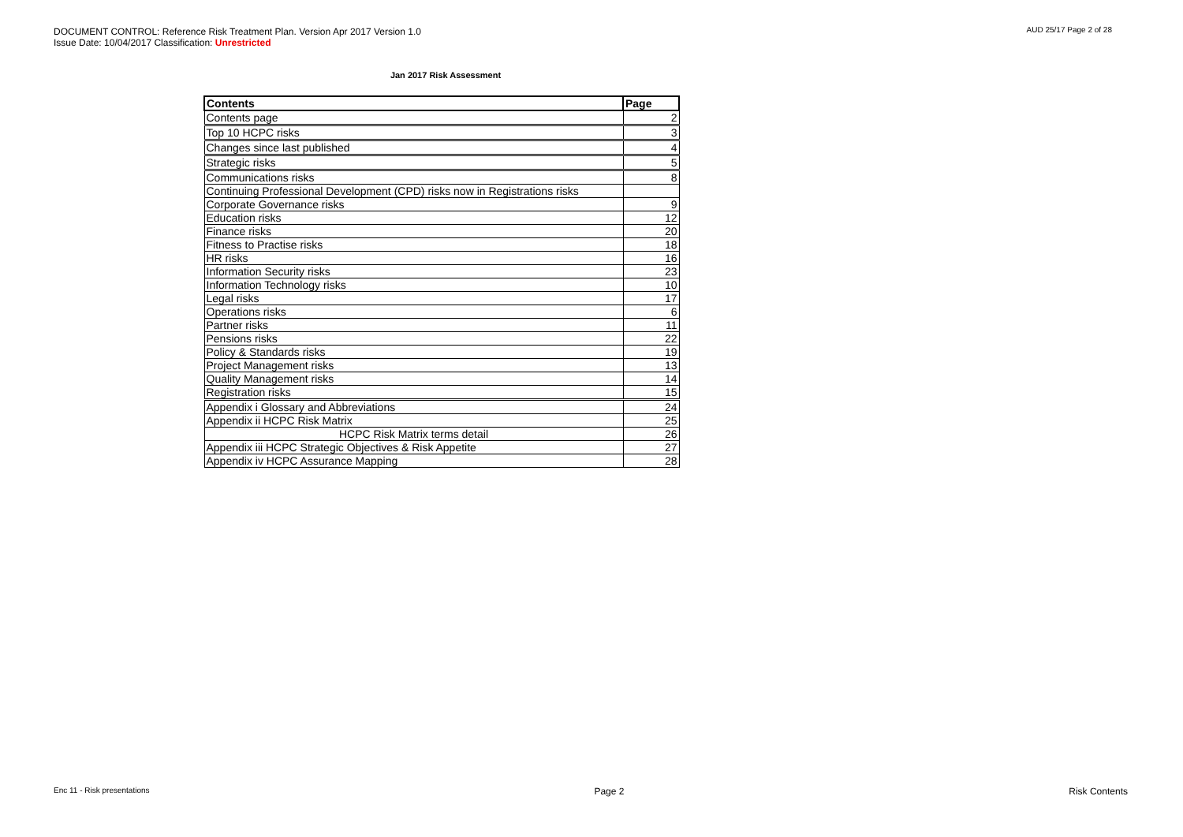DOCUMENT CONTROL: Reference Risk Treatment Plan. Version Apr 2017 Version 1.0
Issue Date: 10/04/2017 Classification: Unrestricted
AUD 25/17 Page 2 of 28
Jan 2017 Risk Assessment
| Contents | Page |
| --- | --- |
| Contents page | 2 |
| Top 10 HCPC risks | 3 |
| Changes since last published | 4 |
| Strategic risks | 5 |
| Communications risks | 8 |
| Continuing Professional Development (CPD) risks now in Registrations risks | |
| Corporate Governance risks | 9 |
| Education risks | 12 |
| Finance risks | 20 |
| Fitness to Practise risks | 18 |
| HR risks | 16 |
| Information Security risks | 23 |
| Information Technology risks | 10 |
| Legal risks | 17 |
| Operations risks | 6 |
| Partner risks | 11 |
| Pensions risks | 22 |
| Policy & Standards risks | 19 |
| Project Management risks | 13 |
| Quality Management risks | 14 |
| Registration risks | 15 |
| Appendix i Glossary and Abbreviations | 24 |
| Appendix ii HCPC Risk Matrix | 25 |
| HCPC Risk Matrix terms detail | 26 |
| Appendix iii HCPC Strategic Objectives & Risk Appetite | 27 |
| Appendix iv HCPC Assurance Mapping | 28 |
Enc 11 - Risk presentations Page 2 Risk Contents